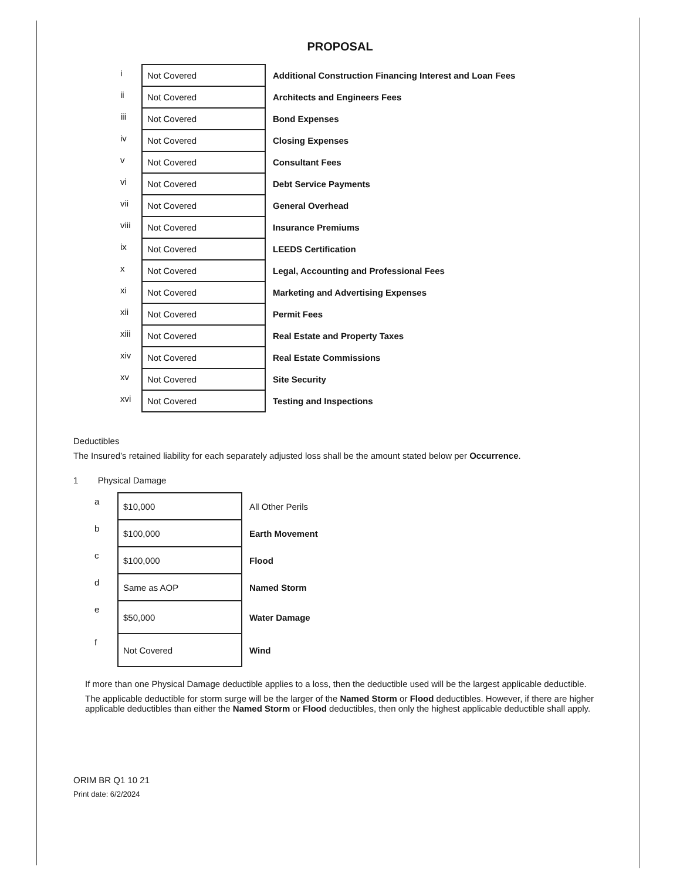PROPOSAL
| i | Not Covered | Additional Construction Financing Interest and Loan Fees |
| ii | Not Covered | Architects and Engineers Fees |
| iii | Not Covered | Bond Expenses |
| iv | Not Covered | Closing Expenses |
| v | Not Covered | Consultant Fees |
| vi | Not Covered | Debt Service Payments |
| vii | Not Covered | General Overhead |
| viii | Not Covered | Insurance Premiums |
| ix | Not Covered | LEEDS Certification |
| x | Not Covered | Legal, Accounting and Professional Fees |
| xi | Not Covered | Marketing and Advertising Expenses |
| xii | Not Covered | Permit Fees |
| xiii | Not Covered | Real Estate and Property Taxes |
| xiv | Not Covered | Real Estate Commissions |
| xv | Not Covered | Site Security |
| xvi | Not Covered | Testing and Inspections |
Deductibles
The Insured’s retained liability for each separately adjusted loss shall be the amount stated below per Occurrence.
1 Physical Damage
| a | $10,000 | All Other Perils |
| b | $100,000 | Earth Movement |
| c | $100,000 | Flood |
| d | Same as AOP | Named Storm |
| e | $50,000 | Water Damage |
| f | Not Covered | Wind |
If more than one Physical Damage deductible applies to a loss, then the deductible used will be the largest applicable deductible.
The applicable deductible for storm surge will be the larger of the Named Storm or Flood deductibles. However, if there are higher applicable deductibles than either the Named Storm or Flood deductibles, then only the highest applicable deductible shall apply.
ORIM BR Q1 10 21
Print date: 6/2/2024